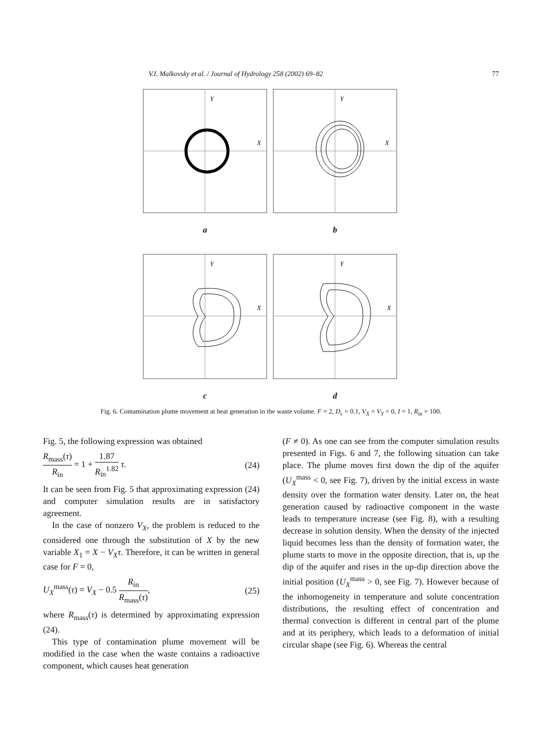V.I. Malkovsky et al. / Journal of Hydrology 258 (2002) 69–82 77
Y
X
a
Y
X
b
Y
X
c
Y
X
d
Fig. 6. Contamination plume movement at heat generation in the waste volume. F = 2, D<sub>c</sub> = 0.1, V<sub>X</sub> = V<sub>Y</sub> = 0, I = 1, R<sub>in</sub> = 100.
Fig. 5, the following expression was obtained
R<sub>mass</sub>(τ) R<sub>in</sub> = 1 + 1.87 R<sub>in</sub><sup>1.82</sup> τ. (24)
It can be seen from Fig. 5 that approximating expression (24) and computer simulation results are in satisfactory agreement.
In the case of nonzero V<sub>X</sub>, the problem is reduced to the considered one through the substitution of X by the new variable X<sub>1</sub> = X − V<sub>X</sub>τ. Therefore, it can be written in general case for F = 0,
U<sub>X</sub><sup>mass</sup>(τ) = V<sub>X</sub> − 0.5 R<sub>in</sub> R<sub>mass</sub>(τ), (25)
where R<sub>mass</sub>(τ) is determined by approximating expression (24).
This type of contamination plume movement will be modified in the case when the waste contains a radioactive component, which causes heat generation
(F ≠ 0). As one can see from the computer simulation results presented in Figs. 6 and 7, the following situation can take place. The plume moves first down the dip of the aquifer (U<sub>X</sub><sup>mass</sup> < 0, see Fig. 7), driven by the initial excess in waste density over the formation water density. Later on, the heat generation caused by radioactive component in the waste leads to temperature increase (see Fig. 8), with a resulting decrease in solution density. When the density of the injected liquid becomes less than the density of formation water, the plume starts to move in the opposite direction, that is, up the dip of the aquifer and rises in the up-dip direction above the initial position (U<sub>X</sub><sup>mass</sup> > 0, see Fig. 7). However because of the inhomogeneity in temperature and solute concentration distributions, the resulting effect of concentration and thermal convection is different in central part of the plume and at its periphery, which leads to a deformation of initial circular shape (see Fig. 6). Whereas the central